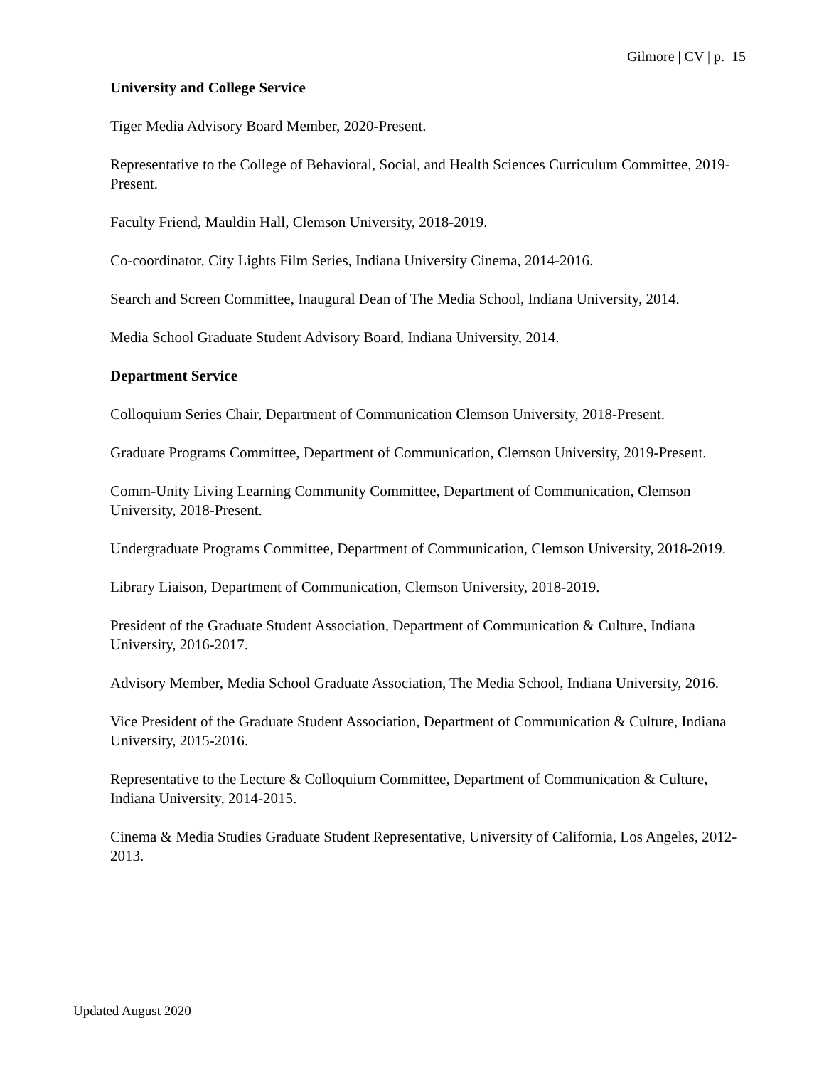Gilmore | CV | p. 15
University and College Service
Tiger Media Advisory Board Member, 2020-Present.
Representative to the College of Behavioral, Social, and Health Sciences Curriculum Committee, 2019-Present.
Faculty Friend, Mauldin Hall, Clemson University, 2018-2019.
Co-coordinator, City Lights Film Series, Indiana University Cinema, 2014-2016.
Search and Screen Committee, Inaugural Dean of The Media School, Indiana University, 2014.
Media School Graduate Student Advisory Board, Indiana University, 2014.
Department Service
Colloquium Series Chair, Department of Communication Clemson University, 2018-Present.
Graduate Programs Committee, Department of Communication, Clemson University, 2019-Present.
Comm-Unity Living Learning Community Committee, Department of Communication, Clemson University, 2018-Present.
Undergraduate Programs Committee, Department of Communication, Clemson University, 2018-2019.
Library Liaison, Department of Communication, Clemson University, 2018-2019.
President of the Graduate Student Association, Department of Communication & Culture, Indiana University, 2016-2017.
Advisory Member, Media School Graduate Association, The Media School, Indiana University, 2016.
Vice President of the Graduate Student Association, Department of Communication & Culture, Indiana University, 2015-2016.
Representative to the Lecture & Colloquium Committee, Department of Communication & Culture, Indiana University, 2014-2015.
Cinema & Media Studies Graduate Student Representative, University of California, Los Angeles, 2012-2013.
Updated August 2020